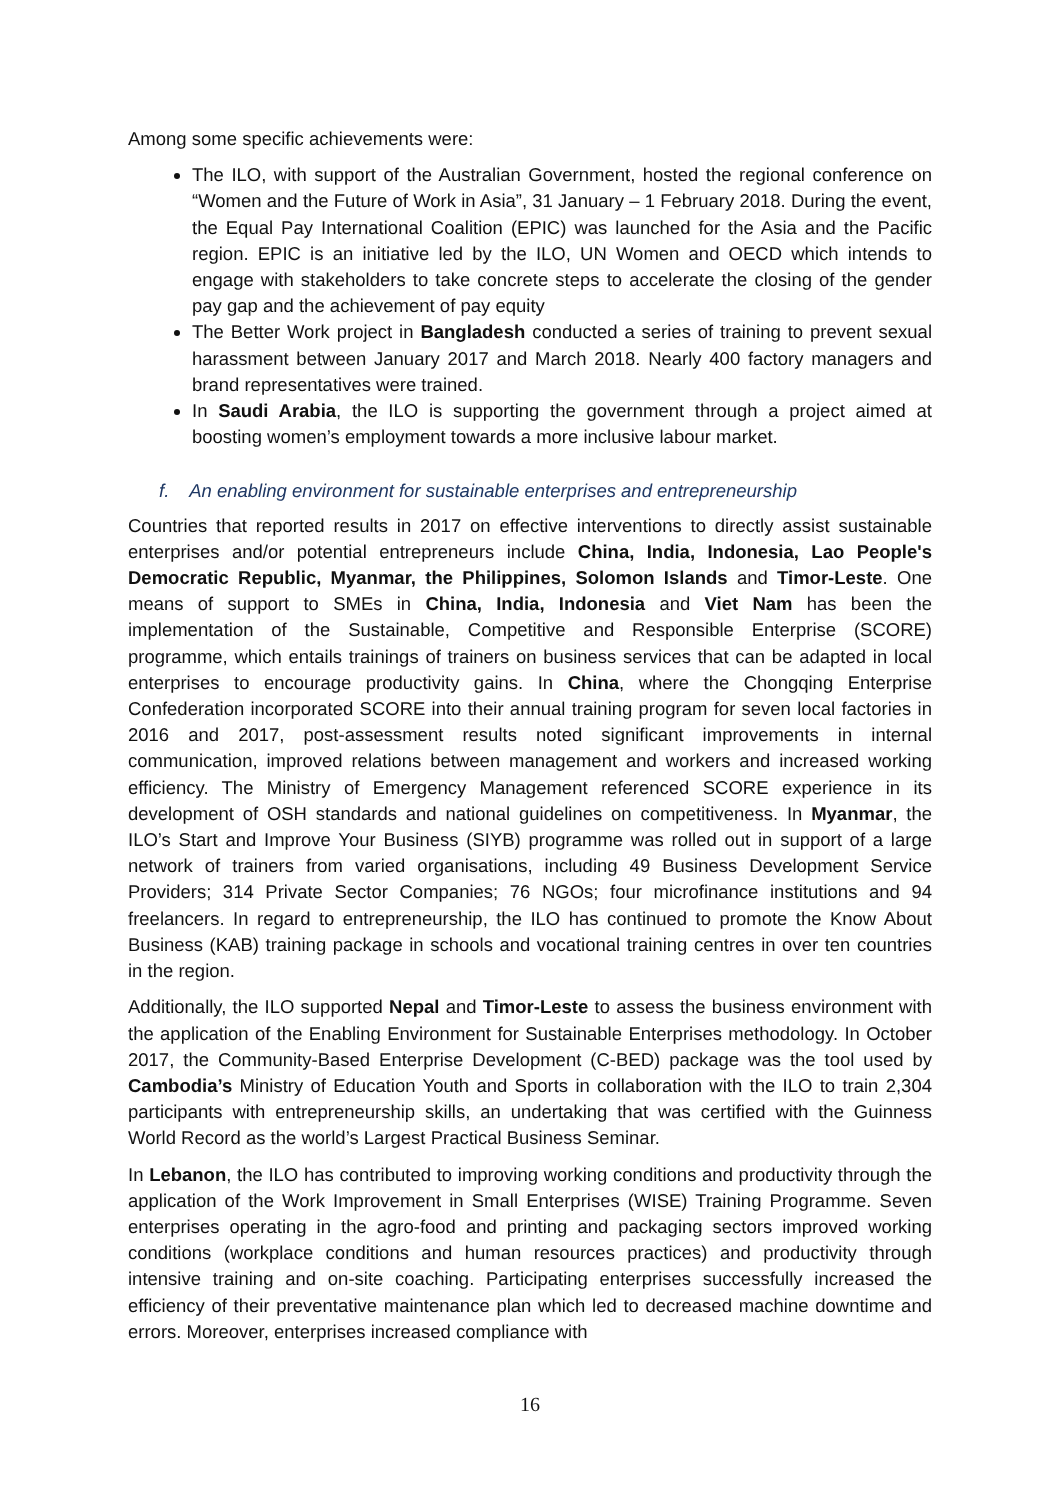Among some specific achievements were:
The ILO, with support of the Australian Government, hosted the regional conference on “Women and the Future of Work in Asia”, 31 January – 1 February 2018. During the event, the Equal Pay International Coalition (EPIC) was launched for the Asia and the Pacific region. EPIC is an initiative led by the ILO, UN Women and OECD which intends to engage with stakeholders to take concrete steps to accelerate the closing of the gender pay gap and the achievement of pay equity
The Better Work project in Bangladesh conducted a series of training to prevent sexual harassment between January 2017 and March 2018. Nearly 400 factory managers and brand representatives were trained.
In Saudi Arabia, the ILO is supporting the government through a project aimed at boosting women’s employment towards a more inclusive labour market.
f. An enabling environment for sustainable enterprises and entrepreneurship
Countries that reported results in 2017 on effective interventions to directly assist sustainable enterprises and/or potential entrepreneurs include China, India, Indonesia, Lao People's Democratic Republic, Myanmar, the Philippines, Solomon Islands and Timor-Leste. One means of support to SMEs in China, India, Indonesia and Viet Nam has been the implementation of the Sustainable, Competitive and Responsible Enterprise (SCORE) programme, which entails trainings of trainers on business services that can be adapted in local enterprises to encourage productivity gains. In China, where the Chongqing Enterprise Confederation incorporated SCORE into their annual training program for seven local factories in 2016 and 2017, post-assessment results noted significant improvements in internal communication, improved relations between management and workers and increased working efficiency. The Ministry of Emergency Management referenced SCORE experience in its development of OSH standards and national guidelines on competitiveness. In Myanmar, the ILO’s Start and Improve Your Business (SIYB) programme was rolled out in support of a large network of trainers from varied organisations, including 49 Business Development Service Providers; 314 Private Sector Companies; 76 NGOs; four microfinance institutions and 94 freelancers. In regard to entrepreneurship, the ILO has continued to promote the Know About Business (KAB) training package in schools and vocational training centres in over ten countries in the region.
Additionally, the ILO supported Nepal and Timor-Leste to assess the business environment with the application of the Enabling Environment for Sustainable Enterprises methodology. In October 2017, the Community-Based Enterprise Development (C-BED) package was the tool used by Cambodia’s Ministry of Education Youth and Sports in collaboration with the ILO to train 2,304 participants with entrepreneurship skills, an undertaking that was certified with the Guinness World Record as the world’s Largest Practical Business Seminar.
In Lebanon, the ILO has contributed to improving working conditions and productivity through the application of the Work Improvement in Small Enterprises (WISE) Training Programme. Seven enterprises operating in the agro-food and printing and packaging sectors improved working conditions (workplace conditions and human resources practices) and productivity through intensive training and on-site coaching. Participating enterprises successfully increased the efficiency of their preventative maintenance plan which led to decreased machine downtime and errors. Moreover, enterprises increased compliance with
16